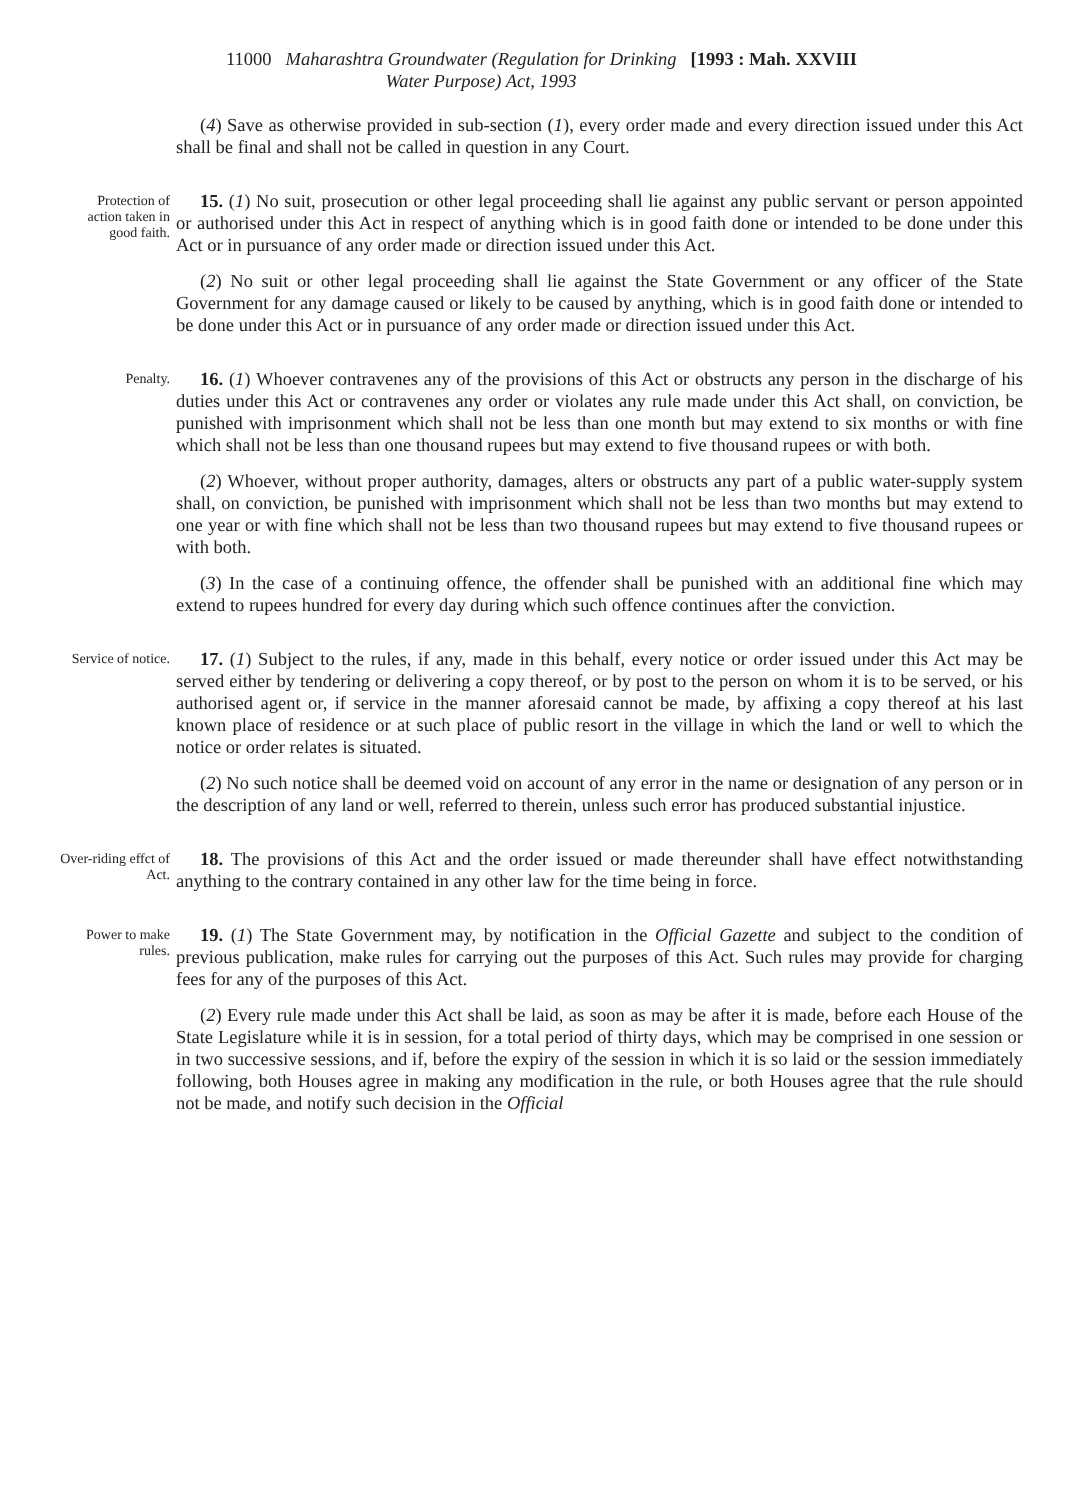11000 Maharashtra Groundwater (Regulation for Drinking
Water Purpose) Act, 1993 [1993 : Mah. XXVIII
(4) Save as otherwise provided in sub-section (1), every order made and every direction issued under this Act shall be final and shall not be called in question in any Court.
Protection of action taken in good faith.
15. (1) No suit, prosecution or other legal proceeding shall lie against any public servant or person appointed or authorised under this Act in respect of anything which is in good faith done or intended to be done under this Act or in pursuance of any order made or direction issued under this Act.
(2) No suit or other legal proceeding shall lie against the State Government or any officer of the State Government for any damage caused or likely to be caused by anything, which is in good faith done or intended to be done under this Act or in pursuance of any order made or direction issued under this Act.
Penalty.
16. (1) Whoever contravenes any of the provisions of this Act or obstructs any person in the discharge of his duties under this Act or contravenes any order or violates any rule made under this Act shall, on conviction, be punished with imprisonment which shall not be less than one month but may extend to six months or with fine which shall not be less than one thousand rupees but may extend to five thousand rupees or with both.
(2) Whoever, without proper authority, damages, alters or obstructs any part of a public water-supply system shall, on conviction, be punished with imprisonment which shall not be less than two months but may extend to one year or with fine which shall not be less than two thousand rupees but may extend to five thousand rupees or with both.
(3) In the case of a continuing offence, the offender shall be punished with an additional fine which may extend to rupees hundred for every day during which such offence continues after the conviction.
Service of notice.
17. (1) Subject to the rules, if any, made in this behalf, every notice or order issued under this Act may be served either by tendering or delivering a copy thereof, or by post to the person on whom it is to be served, or his authorised agent or, if service in the manner aforesaid cannot be made, by affixing a copy thereof at his last known place of residence or at such place of public resort in the village in which the land or well to which the notice or order relates is situated.
(2) No such notice shall be deemed void on account of any error in the name or designation of any person or in the description of any land or well, referred to therein, unless such error has produced substantial injustice.
Over-riding effct of Act.
18. The provisions of this Act and the order issued or made thereunder shall have effect notwithstanding anything to the contrary contained in any other law for the time being in force.
Power to make rules.
19. (1) The State Government may, by notification in the Official Gazette and subject to the condition of previous publication, make rules for carrying out the purposes of this Act. Such rules may provide for charging fees for any of the purposes of this Act.
(2) Every rule made under this Act shall be laid, as soon as may be after it is made, before each House of the State Legislature while it is in session, for a total period of thirty days, which may be comprised in one session or in two successive sessions, and if, before the expiry of the session in which it is so laid or the session immediately following, both Houses agree in making any modification in the rule, or both Houses agree that the rule should not be made, and notify such decision in the Official